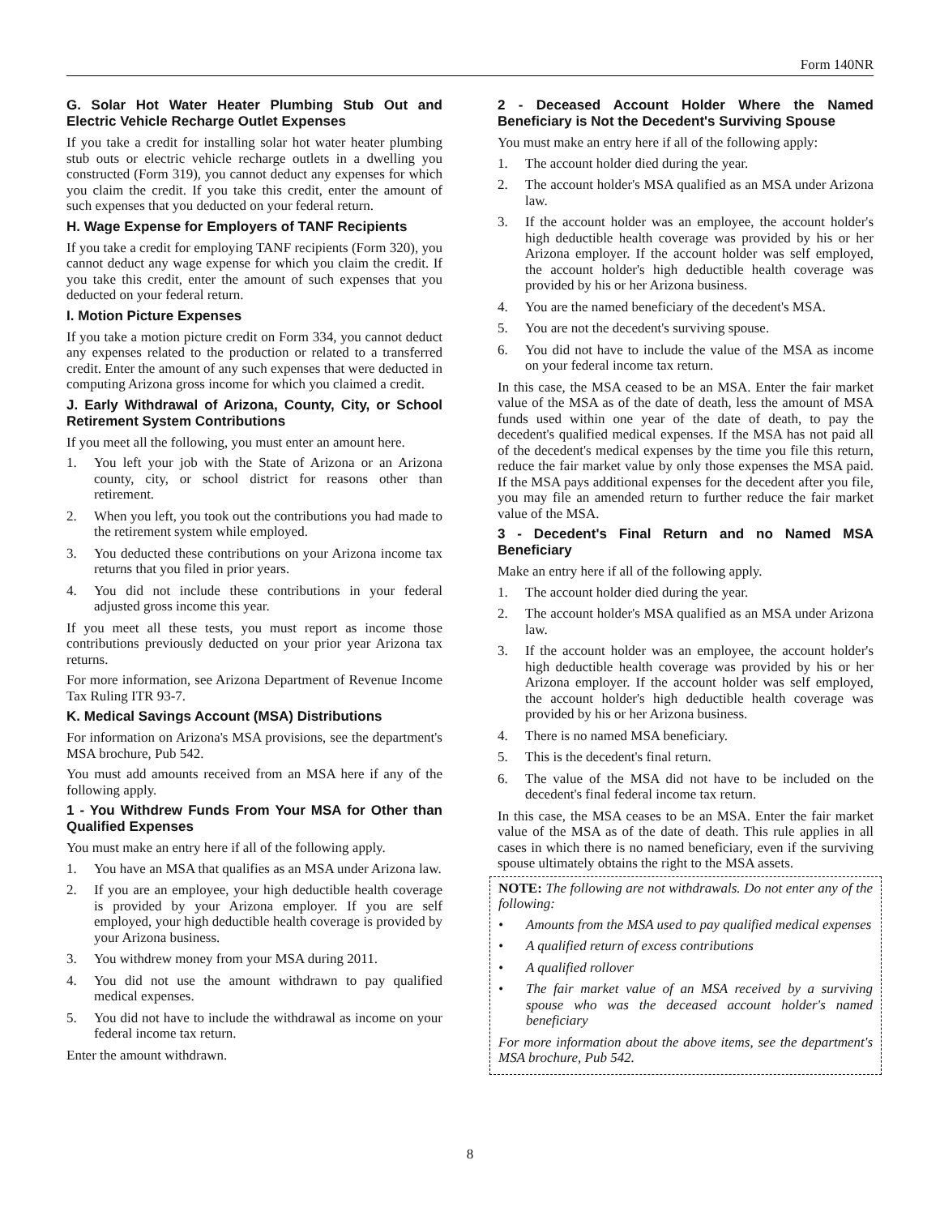Form 140NR
G. Solar Hot Water Heater Plumbing Stub Out and Electric Vehicle Recharge Outlet Expenses
If you take a credit for installing solar hot water heater plumbing stub outs or electric vehicle recharge outlets in a dwelling you constructed (Form 319), you cannot deduct any expenses for which you claim the credit. If you take this credit, enter the amount of such expenses that you deducted on your federal return.
H. Wage Expense for Employers of TANF Recipients
If you take a credit for employing TANF recipients (Form 320), you cannot deduct any wage expense for which you claim the credit. If you take this credit, enter the amount of such expenses that you deducted on your federal return.
I. Motion Picture Expenses
If you take a motion picture credit on Form 334, you cannot deduct any expenses related to the production or related to a transferred credit. Enter the amount of any such expenses that were deducted in computing Arizona gross income for which you claimed a credit.
J. Early Withdrawal of Arizona, County, City, or School Retirement System Contributions
If you meet all the following, you must enter an amount here.
1. You left your job with the State of Arizona or an Arizona county, city, or school district for reasons other than retirement.
2. When you left, you took out the contributions you had made to the retirement system while employed.
3. You deducted these contributions on your Arizona income tax returns that you filed in prior years.
4. You did not include these contributions in your federal adjusted gross income this year.
If you meet all these tests, you must report as income those contributions previously deducted on your prior year Arizona tax returns.
For more information, see Arizona Department of Revenue Income Tax Ruling ITR 93-7.
K. Medical Savings Account (MSA) Distributions
For information on Arizona's MSA provisions, see the department's MSA brochure, Pub 542.
You must add amounts received from an MSA here if any of the following apply.
1 - You Withdrew Funds From Your MSA for Other than Qualified Expenses
You must make an entry here if all of the following apply.
1. You have an MSA that qualifies as an MSA under Arizona law.
2. If you are an employee, your high deductible health coverage is provided by your Arizona employer. If you are self employed, your high deductible health coverage is provided by your Arizona business.
3. You withdrew money from your MSA during 2011.
4. You did not use the amount withdrawn to pay qualified medical expenses.
5. You did not have to include the withdrawal as income on your federal income tax return.
Enter the amount withdrawn.
2 - Deceased Account Holder Where the Named Beneficiary is Not the Decedent's Surviving Spouse
You must make an entry here if all of the following apply:
1. The account holder died during the year.
2. The account holder's MSA qualified as an MSA under Arizona law.
3. If the account holder was an employee, the account holder's high deductible health coverage was provided by his or her Arizona employer. If the account holder was self employed, the account holder's high deductible health coverage was provided by his or her Arizona business.
4. You are the named beneficiary of the decedent's MSA.
5. You are not the decedent's surviving spouse.
6. You did not have to include the value of the MSA as income on your federal income tax return.
In this case, the MSA ceased to be an MSA. Enter the fair market value of the MSA as of the date of death, less the amount of MSA funds used within one year of the date of death, to pay the decedent's qualified medical expenses. If the MSA has not paid all of the decedent's medical expenses by the time you file this return, reduce the fair market value by only those expenses the MSA paid. If the MSA pays additional expenses for the decedent after you file, you may file an amended return to further reduce the fair market value of the MSA.
3 - Decedent's Final Return and no Named MSA Beneficiary
Make an entry here if all of the following apply.
1. The account holder died during the year.
2. The account holder's MSA qualified as an MSA under Arizona law.
3. If the account holder was an employee, the account holder's high deductible health coverage was provided by his or her Arizona employer. If the account holder was self employed, the account holder's high deductible health coverage was provided by his or her Arizona business.
4. There is no named MSA beneficiary.
5. This is the decedent's final return.
6. The value of the MSA did not have to be included on the decedent's final federal income tax return.
In this case, the MSA ceases to be an MSA. Enter the fair market value of the MSA as of the date of death. This rule applies in all cases in which there is no named beneficiary, even if the surviving spouse ultimately obtains the right to the MSA assets.
NOTE: The following are not withdrawals. Do not enter any of the following:
• Amounts from the MSA used to pay qualified medical expenses
• A qualified return of excess contributions
• A qualified rollover
• The fair market value of an MSA received by a surviving spouse who was the deceased account holder's named beneficiary
For more information about the above items, see the department's MSA brochure, Pub 542.
8